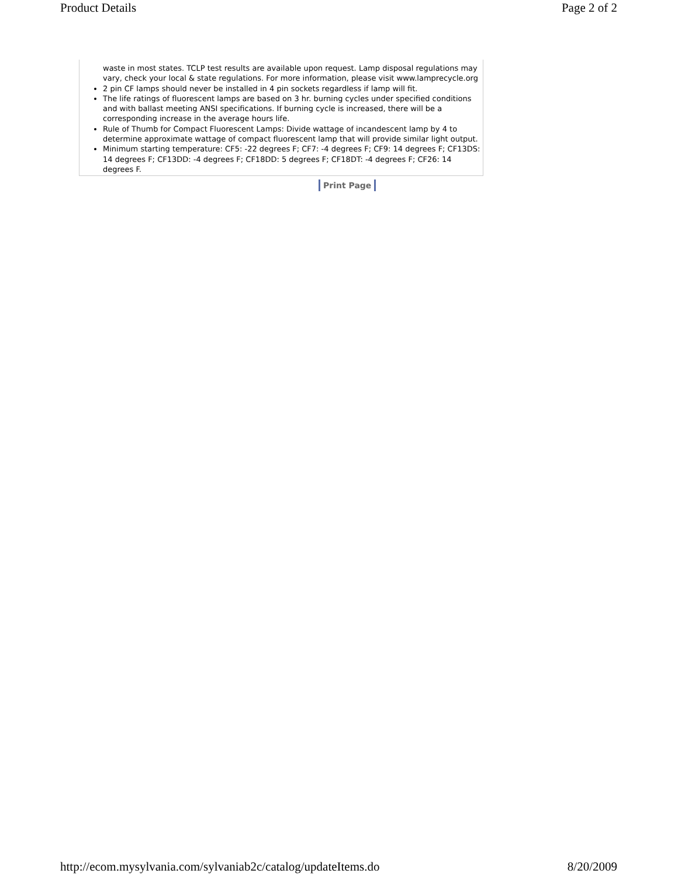Product Details Page 2 of 2
waste in most states. TCLP test results are available upon request. Lamp disposal regulations may vary, check your local & state regulations. For more information, please visit www.lamprecycle.org
2 pin CF lamps should never be installed in 4 pin sockets regardless if lamp will fit.
The life ratings of fluorescent lamps are based on 3 hr. burning cycles under specified conditions and with ballast meeting ANSI specifications. If burning cycle is increased, there will be a corresponding increase in the average hours life.
Rule of Thumb for Compact Fluorescent Lamps: Divide wattage of incandescent lamp by 4 to determine approximate wattage of compact fluorescent lamp that will provide similar light output.
Minimum starting temperature: CF5: -22 degrees F; CF7: -4 degrees F; CF9: 14 degrees F; CF13DS: 14 degrees F; CF13DD: -4 degrees F; CF18DD: 5 degrees F; CF18DT: -4 degrees F; CF26: 14 degrees F.
Print Page
http://ecom.mysylvania.com/sylvaniab2c/catalog/updateItems.do 8/20/2009